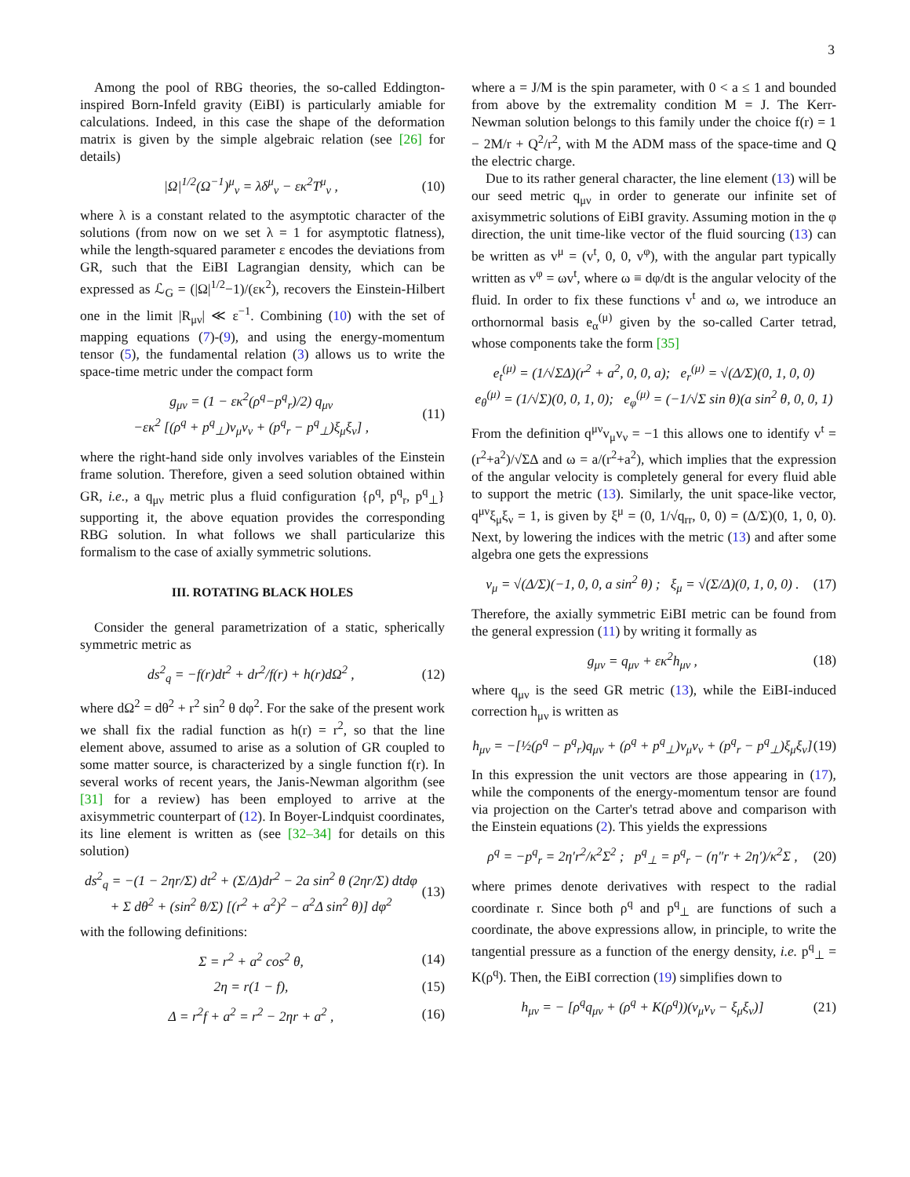3
Among the pool of RBG theories, the so-called Eddington-inspired Born-Infeld gravity (EiBI) is particularly amiable for calculations. Indeed, in this case the shape of the deformation matrix is given by the simple algebraic relation (see [26] for details)
|Ω|<sup>1/2</sup>(Ω<sup>−1</sup>)<sup>μ</sup><sub>ν</sub> = λδ<sup>μ</sup><sub>ν</sub> − εκ<sup>2</sup>T<sup>μ</sup><sub>ν</sub> ,
(10)
where λ is a constant related to the asymptotic character of the solutions (from now on we set λ = 1 for asymptotic flatness), while the length-squared parameter ε encodes the deviations from GR, such that the EiBI Lagrangian density, which can be expressed as ℒ<sub>G</sub> = (|Ω|<sup>1/2</sup>−1)/(εκ<sup>2</sup>), recovers the Einstein-Hilbert one in the limit |R<sub>μν</sub>| ≪ ε<sup>−1</sup>. Combining (10) with the set of mapping equations (7)-(9), and using the energy-momentum tensor (5), the fundamental relation (3) allows us to write the space-time metric under the compact form
g<sub>μν</sub> = (1 − εκ<sup>2</sup>(ρ<sup>q</sup>−p<sup>q</sup><sub>r</sub>)/2) q<sub>μν</sub>
−εκ<sup>2</sup> [(ρ<sup>q</sup> + p<sup>q</sup><sub>⊥</sub>)v<sub>μ</sub>v<sub>ν</sub> + (p<sup>q</sup><sub>r</sub> − p<sup>q</sup><sub>⊥</sub>)ξ<sub>μ</sub>ξ<sub>ν</sub>] ,
(11)
where the right-hand side only involves variables of the Einstein frame solution. Therefore, given a seed solution obtained within GR, i.e., a q<sub>μν</sub> metric plus a fluid configuration {ρ<sup>q</sup>, p<sup>q</sup><sub>r</sub>, p<sup>q</sup><sub>⊥</sub>} supporting it, the above equation provides the corresponding RBG solution. In what follows we shall particularize this formalism to the case of axially symmetric solutions.
III. ROTATING BLACK HOLES
Consider the general parametrization of a static, spherically symmetric metric as
ds<sup>2</sup><sub>q</sub> = −f(r)dt<sup>2</sup> + dr<sup>2</sup>/f(r) + h(r)dΩ<sup>2</sup> ,
(12)
where dΩ<sup>2</sup> = dθ<sup>2</sup> + r<sup>2</sup> sin<sup>2</sup> θ dφ<sup>2</sup>. For the sake of the present work we shall fix the radial function as h(r) = r<sup>2</sup>, so that the line element above, assumed to arise as a solution of GR coupled to some matter source, is characterized by a single function f(r). In several works of recent years, the Janis-Newman algorithm (see [31] for a review) has been employed to arrive at the axisymmetric counterpart of (12). In Boyer-Lindquist coordinates, its line element is written as (see [32–34] for details on this solution)
ds<sup>2</sup><sub>q</sub> = −(1 − 2ηr/Σ) dt<sup>2</sup> + (Σ/Δ)dr<sup>2</sup> − 2a sin<sup>2</sup> θ (2ηr/Σ) dtdφ
+ Σ dθ<sup>2</sup> + (sin<sup>2</sup> θ/Σ) [(r<sup>2</sup> + a<sup>2</sup>)<sup>2</sup> − a<sup>2</sup>Δ sin<sup>2</sup> θ)] dφ<sup>2</sup>
(13)
with the following definitions:
Σ = r<sup>2</sup> + a<sup>2</sup> cos<sup>2</sup> θ, (14)
2η = r(1 − f), (15)
Δ = r<sup>2</sup>f + a<sup>2</sup> = r<sup>2</sup> − 2ηr + a<sup>2</sup> , (16)
where a = J/M is the spin parameter, with 0 < a ≤ 1 and bounded from above by the extremality condition M = J. The Kerr-Newman solution belongs to this family under the choice f(r) = 1 − 2M/r + Q<sup>2</sup>/r<sup>2</sup>, with M the ADM mass of the space-time and Q the electric charge.
Due to its rather general character, the line element (13) will be our seed metric q<sub>μν</sub> in order to generate our infinite set of axisymmetric solutions of EiBI gravity. Assuming motion in the φ direction, the unit time-like vector of the fluid sourcing (13) can be written as v<sup>μ</sup> = (v<sup>t</sup>, 0, 0, v<sup>φ</sup>), with the angular part typically written as v<sup>φ</sup> = ωv<sup>t</sup>, where ω ≡ dφ/dt is the angular velocity of the fluid. In order to fix these functions v<sup>t</sup> and ω, we introduce an orthornormal basis e<sub>α</sub><sup>(μ)</sup> given by the so-called Carter tetrad, whose components take the form [35]
e<sub>t</sub><sup>(μ)</sup> = (1/√ΣΔ)(r<sup>2</sup> + a<sup>2</sup>, 0, 0, a); e<sub>r</sub><sup>(μ)</sup> = √(Δ/Σ)(0, 1, 0, 0)
e<sub>θ</sub><sup>(μ)</sup> = (1/√Σ)(0, 0, 1, 0); e<sub>φ</sub><sup>(μ)</sup> = (−1/√Σ sin θ)(a sin<sup>2</sup> θ, 0, 0, 1)
From the definition q<sup>μν</sup>v<sub>μ</sub>v<sub>ν</sub> = −1 this allows one to identify v<sup>t</sup> = (r<sup>2</sup>+a<sup>2</sup>)/√ΣΔ and ω = a/(r<sup>2</sup>+a<sup>2</sup>), which implies that the expression of the angular velocity is completely general for every fluid able to support the metric (13). Similarly, the unit space-like vector, q<sup>μν</sup>ξ<sub>μ</sub>ξ<sub>ν</sub> = 1, is given by ξ<sup>μ</sup> = (0, 1/√q<sub>rr</sub>, 0, 0) = (Δ/Σ)(0, 1, 0, 0). Next, by lowering the indices with the metric (13) and after some algebra one gets the expressions
v<sub>μ</sub> = √(Δ/Σ)(−1, 0, 0, a sin<sup>2</sup> θ) ; ξ<sub>μ</sub> = √(Σ/Δ)(0, 1, 0, 0) .
(17)
Therefore, the axially symmetric EiBI metric can be found from the general expression (11) by writing it formally as
g<sub>μν</sub> = q<sub>μν</sub> + εκ<sup>2</sup>h<sub>μν</sub> , (18)
where q<sub>μν</sub> is the seed GR metric (13), while the EiBI-induced correction h<sub>μν</sub> is written as
h<sub>μν</sub> = −[½(ρ<sup>q</sup> − p<sup>q</sup><sub>r</sub>)q<sub>μν</sub> + (ρ<sup>q</sup> + p<sup>q</sup><sub>⊥</sub>)v<sub>μ</sub>v<sub>ν</sub> + (p<sup>q</sup><sub>r</sub> − p<sup>q</sup><sub>⊥</sub>)ξ<sub>μ</sub>ξ<sub>ν</sub>]
(19)
In this expression the unit vectors are those appearing in (17), while the components of the energy-momentum tensor are found via projection on the Carter's tetrad above and comparison with the Einstein equations (2). This yields the expressions
ρ<sup>q</sup> = −p<sup>q</sup><sub>r</sub> = 2η′r<sup>2</sup>/κ<sup>2</sup>Σ<sup>2</sup> ; p<sup>q</sup><sub>⊥</sub> = p<sup>q</sup><sub>r</sub> − (η″r + 2η′)/κ<sup>2</sup>Σ ,
(20)
where primes denote derivatives with respect to the radial coordinate r. Since both ρ<sup>q</sup> and p<sup>q</sup><sub>⊥</sub> are functions of such a coordinate, the above expressions allow, in principle, to write the tangential pressure as a function of the energy density, i.e. p<sup>q</sup><sub>⊥</sub> = K(ρ<sup>q</sup>). Then, the EiBI correction (19) simplifies down to
h<sub>μν</sub> = − [ρ<sup>q</sup>q<sub>μν</sub> + (ρ<sup>q</sup> + K(ρ<sup>q</sup>))(v<sub>μ</sub>v<sub>ν</sub> − ξ<sub>μ</sub>ξ<sub>ν</sub>)]
(21)